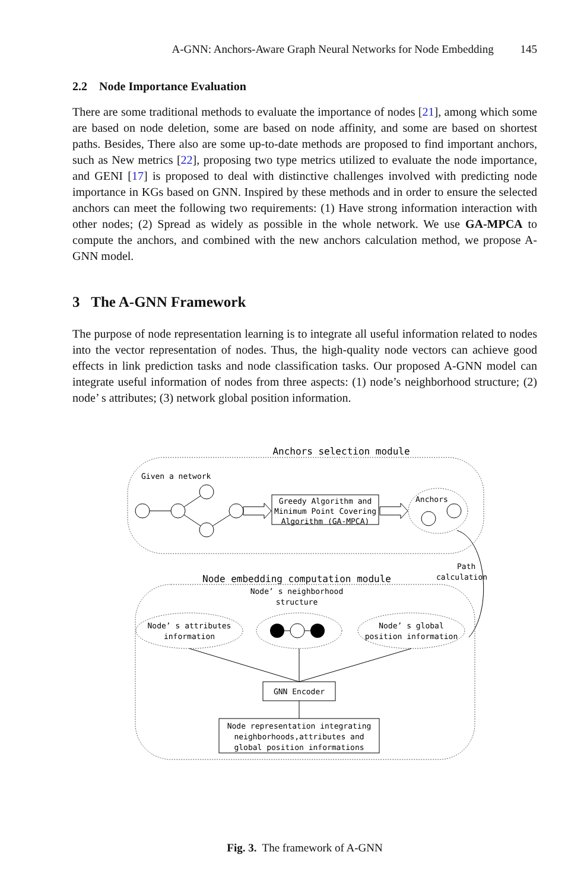A-GNN: Anchors-Aware Graph Neural Networks for Node Embedding 145
2.2 Node Importance Evaluation
There are some traditional methods to evaluate the importance of nodes [21], among which some are based on node deletion, some are based on node affinity, and some are based on shortest paths. Besides, There also are some up-to-date methods are proposed to find important anchors, such as New metrics [22], proposing two type metrics utilized to evaluate the node importance, and GENI [17] is proposed to deal with distinctive challenges involved with predicting node importance in KGs based on GNN. Inspired by these methods and in order to ensure the selected anchors can meet the following two requirements: (1) Have strong information interaction with other nodes; (2) Spread as widely as possible in the whole network. We use GA-MPCA to compute the anchors, and combined with the new anchors calculation method, we propose A-GNN model.
3 The A-GNN Framework
The purpose of node representation learning is to integrate all useful information related to nodes into the vector representation of nodes. Thus, the high-quality node vectors can achieve good effects in link prediction tasks and node classification tasks. Our proposed A-GNN model can integrate useful information of nodes from three aspects: (1) node’s neighborhood structure; (2) node’ s attributes; (3) network global position information.
Anchors selection module
Given a network
Greedy Algorithm and
Minimum Point Covering
Algorithm (GA-MPCA)
Anchors
Path
calculation
Node embedding computation module
Node’ s neighborhood
structure
Node’ s attributes
information
Node’ s global
position information
GNN Encoder
Node representation integrating
neighborhoods,attributes and
global position informations
Fig. 3. The framework of A-GNN